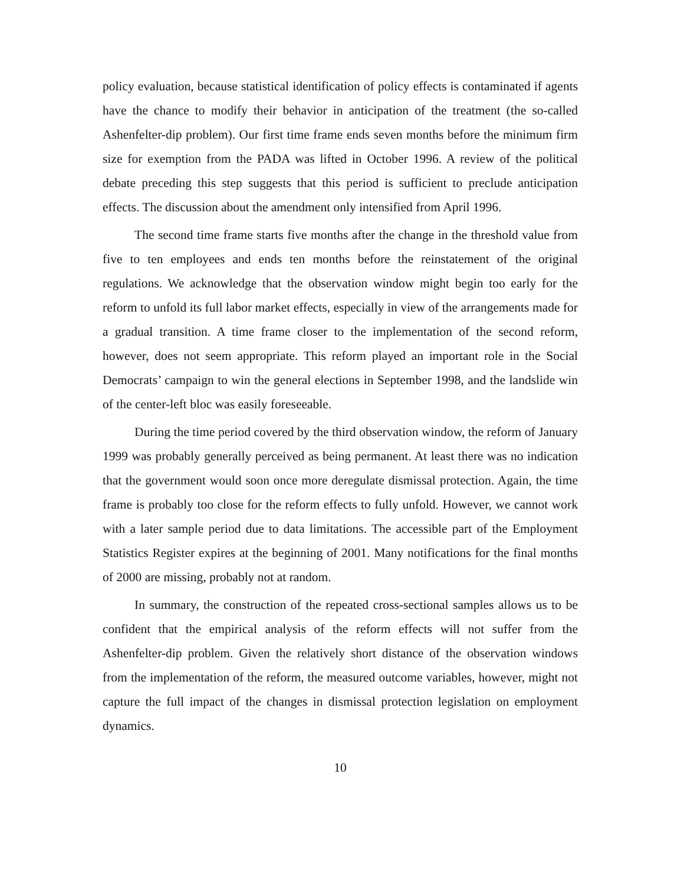policy evaluation, because statistical identification of policy effects is contaminated if agents have the chance to modify their behavior in anticipation of the treatment (the so-called Ashenfelter-dip problem). Our first time frame ends seven months before the minimum firm size for exemption from the PADA was lifted in October 1996. A review of the political debate preceding this step suggests that this period is sufficient to preclude anticipation effects. The discussion about the amendment only intensified from April 1996.
The second time frame starts five months after the change in the threshold value from five to ten employees and ends ten months before the reinstatement of the original regulations. We acknowledge that the observation window might begin too early for the reform to unfold its full labor market effects, especially in view of the arrangements made for a gradual transition. A time frame closer to the implementation of the second reform, however, does not seem appropriate. This reform played an important role in the Social Democrats’ campaign to win the general elections in September 1998, and the landslide win of the center-left bloc was easily foreseeable.
During the time period covered by the third observation window, the reform of January 1999 was probably generally perceived as being permanent. At least there was no indication that the government would soon once more deregulate dismissal protection. Again, the time frame is probably too close for the reform effects to fully unfold. However, we cannot work with a later sample period due to data limitations. The accessible part of the Employment Statistics Register expires at the beginning of 2001. Many notifications for the final months of 2000 are missing, probably not at random.
In summary, the construction of the repeated cross-sectional samples allows us to be confident that the empirical analysis of the reform effects will not suffer from the Ashenfelter-dip problem. Given the relatively short distance of the observation windows from the implementation of the reform, the measured outcome variables, however, might not capture the full impact of the changes in dismissal protection legislation on employment dynamics.
10